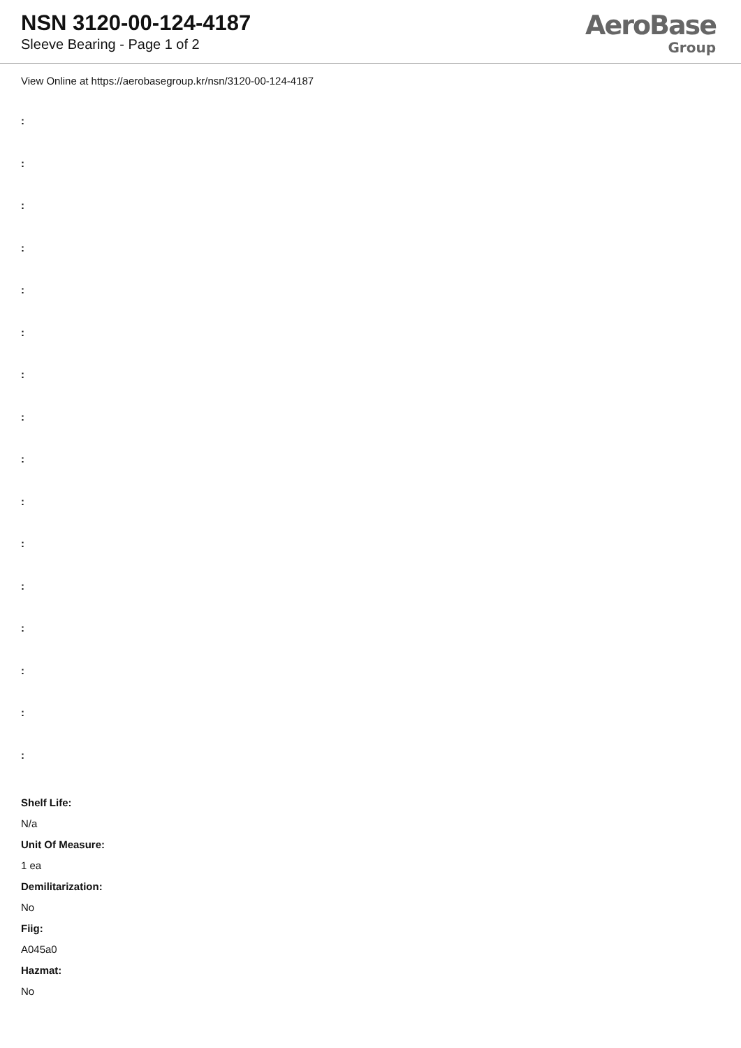NSN 3120-00-124-4187
Sleeve Bearing - Page 1 of 2
AeroBase
Group
View Online at https://aerobasegroup.kr/nsn/3120-00-124-4187
:
:
:
:
:
:
:
:
:
:
:
:
:
:
:
:
Shelf Life:
N/a
Unit Of Measure:
1 ea
Demilitarization:
No
Fiig:
A045a0
Hazmat:
No